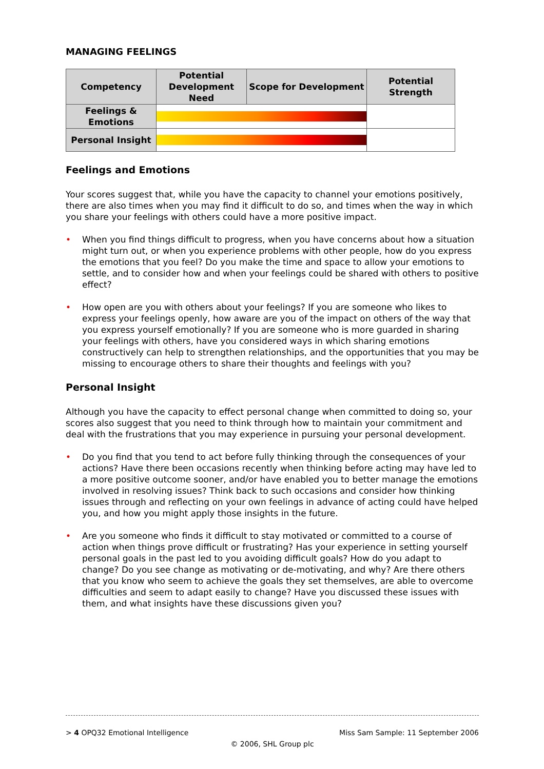MANAGING FEELINGS
| Competency | Potential Development Need | Scope for Development | Potential Strength |
| --- | --- | --- | --- |
| Feelings & Emotions | | | |
| Personal Insight | | | |
Feelings and Emotions
Your scores suggest that, while you have the capacity to channel your emotions positively, there are also times when you may find it difficult to do so, and times when the way in which you share your feelings with others could have a more positive impact.
• When you find things difficult to progress, when you have concerns about how a situation might turn out, or when you experience problems with other people, how do you express the emotions that you feel? Do you make the time and space to allow your emotions to settle, and to consider how and when your feelings could be shared with others to positive effect?
• How open are you with others about your feelings? If you are someone who likes to express your feelings openly, how aware are you of the impact on others of the way that you express yourself emotionally? If you are someone who is more guarded in sharing your feelings with others, have you considered ways in which sharing emotions constructively can help to strengthen relationships, and the opportunities that you may be missing to encourage others to share their thoughts and feelings with you?
Personal Insight
Although you have the capacity to effect personal change when committed to doing so, your scores also suggest that you need to think through how to maintain your commitment and deal with the frustrations that you may experience in pursuing your personal development.
• Do you find that you tend to act before fully thinking through the consequences of your actions? Have there been occasions recently when thinking before acting may have led to a more positive outcome sooner, and/or have enabled you to better manage the emotions involved in resolving issues? Think back to such occasions and consider how thinking issues through and reflecting on your own feelings in advance of acting could have helped you, and how you might apply those insights in the future.
• Are you someone who finds it difficult to stay motivated or committed to a course of action when things prove difficult or frustrating? Has your experience in setting yourself personal goals in the past led to you avoiding difficult goals? How do you adapt to change? Do you see change as motivating or de-motivating, and why? Are there others that you know who seem to achieve the goals they set themselves, are able to overcome difficulties and seem to adapt easily to change? Have you discussed these issues with them, and what insights have these discussions given you?
> 4 OPQ32 Emotional Intelligence Miss Sam Sample: 11 September 2006
© 2006, SHL Group plc